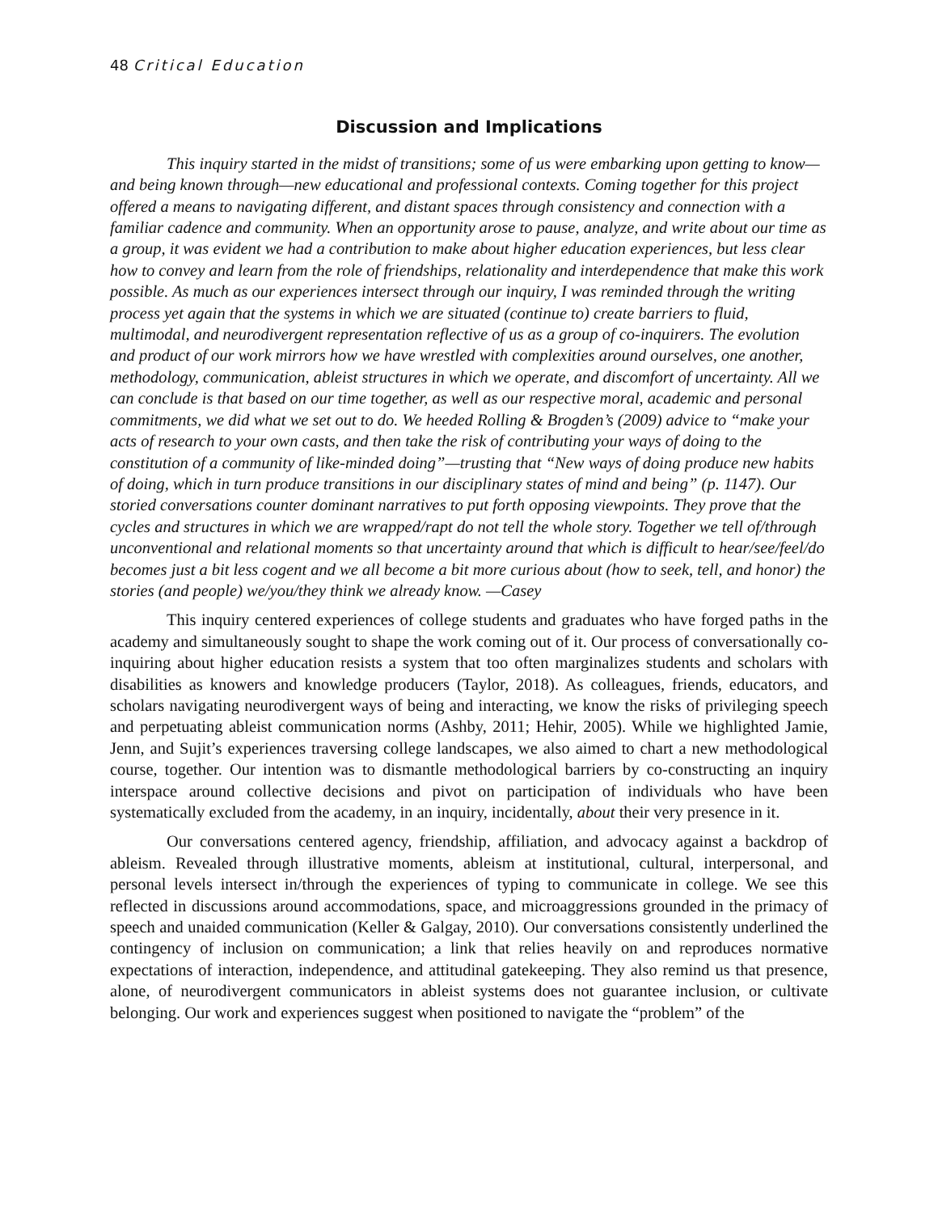48 Critical Education
Discussion and Implications
This inquiry started in the midst of transitions; some of us were embarking upon getting to know—and being known through—new educational and professional contexts. Coming together for this project offered a means to navigating different, and distant spaces through consistency and connection with a familiar cadence and community. When an opportunity arose to pause, analyze, and write about our time as a group, it was evident we had a contribution to make about higher education experiences, but less clear how to convey and learn from the role of friendships, relationality and interdependence that make this work possible. As much as our experiences intersect through our inquiry, I was reminded through the writing process yet again that the systems in which we are situated (continue to) create barriers to fluid, multimodal, and neurodivergent representation reflective of us as a group of co-inquirers. The evolution and product of our work mirrors how we have wrestled with complexities around ourselves, one another, methodology, communication, ableist structures in which we operate, and discomfort of uncertainty. All we can conclude is that based on our time together, as well as our respective moral, academic and personal commitments, we did what we set out to do. We heeded Rolling & Brogden’s (2009) advice to “make your acts of research to your own casts, and then take the risk of contributing your ways of doing to the constitution of a community of like-minded doing”—trusting that “New ways of doing produce new habits of doing, which in turn produce transitions in our disciplinary states of mind and being” (p. 1147). Our storied conversations counter dominant narratives to put forth opposing viewpoints. They prove that the cycles and structures in which we are wrapped/rapt do not tell the whole story. Together we tell of/through unconventional and relational moments so that uncertainty around that which is difficult to hear/see/feel/do becomes just a bit less cogent and we all become a bit more curious about (how to seek, tell, and honor) the stories (and people) we/you/they think we already know. —Casey
This inquiry centered experiences of college students and graduates who have forged paths in the academy and simultaneously sought to shape the work coming out of it. Our process of conversationally co-inquiring about higher education resists a system that too often marginalizes students and scholars with disabilities as knowers and knowledge producers (Taylor, 2018). As colleagues, friends, educators, and scholars navigating neurodivergent ways of being and interacting, we know the risks of privileging speech and perpetuating ableist communication norms (Ashby, 2011; Hehir, 2005). While we highlighted Jamie, Jenn, and Sujit’s experiences traversing college landscapes, we also aimed to chart a new methodological course, together. Our intention was to dismantle methodological barriers by co-constructing an inquiry interspace around collective decisions and pivot on participation of individuals who have been systematically excluded from the academy, in an inquiry, incidentally, about their very presence in it.
Our conversations centered agency, friendship, affiliation, and advocacy against a backdrop of ableism. Revealed through illustrative moments, ableism at institutional, cultural, interpersonal, and personal levels intersect in/through the experiences of typing to communicate in college. We see this reflected in discussions around accommodations, space, and microaggressions grounded in the primacy of speech and unaided communication (Keller & Galgay, 2010). Our conversations consistently underlined the contingency of inclusion on communication; a link that relies heavily on and reproduces normative expectations of interaction, independence, and attitudinal gatekeeping. They also remind us that presence, alone, of neurodivergent communicators in ableist systems does not guarantee inclusion, or cultivate belonging. Our work and experiences suggest when positioned to navigate the “problem” of the